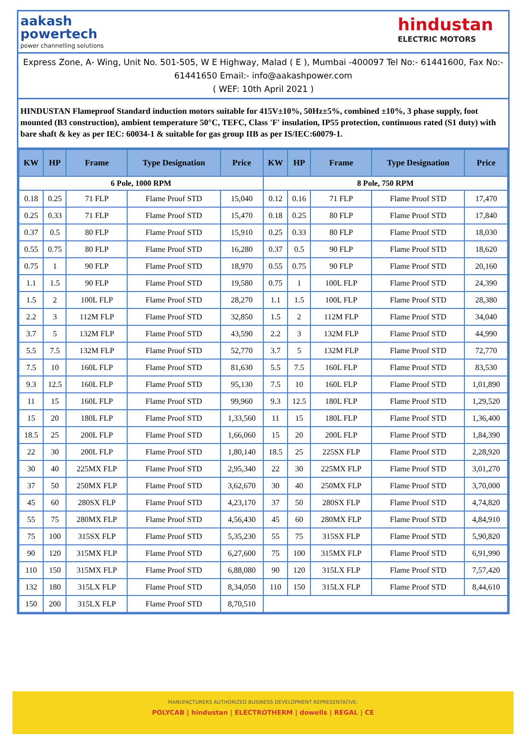aakash
powertech
power channelling solutions
hindustan
ELECTRIC MOTORS
Express Zone, A- Wing, Unit No. 501-505, W E Highway, Malad ( E ), Mumbai -400097 Tel No:- 61441600, Fax No:- 61441650 Email:- info@aakashpower.com
( WEF: 10th April 2021 )
HINDUSTAN Flameproof Standard induction motors suitable for 415V±10%, 50Hz±5%, combined ±10%, 3 phase supply, foot mounted (B3 construction), ambient temperature 50°C, TEFC, Class 'F' insulation, IP55 protection, continuous rated (S1 duty) with bare shaft & key as per IEC: 60034-1 & suitable for gas group IIB as per IS/IEC:60079-1.
| KW | HP | Frame | Type Designation | Price | KW | HP | Frame | Type Designation | Price |
| --- | --- | --- | --- | --- | --- | --- | --- | --- | --- |
| 6 Pole, 1000 RPM | | | | | 8 Pole, 750 RPM | | | | |
| 0.18 | 0.25 | 71 FLP | Flame Proof STD | 15,040 | 0.12 | 0.16 | 71 FLP | Flame Proof STD | 17,470 |
| 0.25 | 0.33 | 71 FLP | Flame Proof STD | 15,470 | 0.18 | 0.25 | 80 FLP | Flame Proof STD | 17,840 |
| 0.37 | 0.5 | 80 FLP | Flame Proof STD | 15,910 | 0.25 | 0.33 | 80 FLP | Flame Proof STD | 18,030 |
| 0.55 | 0.75 | 80 FLP | Flame Proof STD | 16,280 | 0.37 | 0.5 | 90 FLP | Flame Proof STD | 18,620 |
| 0.75 | 1 | 90 FLP | Flame Proof STD | 18,970 | 0.55 | 0.75 | 90 FLP | Flame Proof STD | 20,160 |
| 1.1 | 1.5 | 90 FLP | Flame Proof STD | 19,580 | 0.75 | 1 | 100L FLP | Flame Proof STD | 24,390 |
| 1.5 | 2 | 100L FLP | Flame Proof STD | 28,270 | 1.1 | 1.5 | 100L FLP | Flame Proof STD | 28,380 |
| 2.2 | 3 | 112M FLP | Flame Proof STD | 32,850 | 1.5 | 2 | 112M FLP | Flame Proof STD | 34,040 |
| 3.7 | 5 | 132M FLP | Flame Proof STD | 43,590 | 2.2 | 3 | 132M FLP | Flame Proof STD | 44,990 |
| 5.5 | 7.5 | 132M FLP | Flame Proof STD | 52,770 | 3.7 | 5 | 132M FLP | Flame Proof STD | 72,770 |
| 7.5 | 10 | 160L FLP | Flame Proof STD | 81,630 | 5.5 | 7.5 | 160L FLP | Flame Proof STD | 83,530 |
| 9.3 | 12.5 | 160L FLP | Flame Proof STD | 95,130 | 7.5 | 10 | 160L FLP | Flame Proof STD | 1,01,890 |
| 11 | 15 | 160L FLP | Flame Proof STD | 99,960 | 9.3 | 12.5 | 180L FLP | Flame Proof STD | 1,29,520 |
| 15 | 20 | 180L FLP | Flame Proof STD | 1,33,560 | 11 | 15 | 180L FLP | Flame Proof STD | 1,36,400 |
| 18.5 | 25 | 200L FLP | Flame Proof STD | 1,66,060 | 15 | 20 | 200L FLP | Flame Proof STD | 1,84,390 |
| 22 | 30 | 200L FLP | Flame Proof STD | 1,80,140 | 18.5 | 25 | 225SX FLP | Flame Proof STD | 2,28,920 |
| 30 | 40 | 225MX FLP | Flame Proof STD | 2,95,340 | 22 | 30 | 225MX FLP | Flame Proof STD | 3,01,270 |
| 37 | 50 | 250MX FLP | Flame Proof STD | 3,62,670 | 30 | 40 | 250MX FLP | Flame Proof STD | 3,70,000 |
| 45 | 60 | 280SX FLP | Flame Proof STD | 4,23,170 | 37 | 50 | 280SX FLP | Flame Proof STD | 4,74,820 |
| 55 | 75 | 280MX FLP | Flame Proof STD | 4,56,430 | 45 | 60 | 280MX FLP | Flame Proof STD | 4,84,910 |
| 75 | 100 | 315SX FLP | Flame Proof STD | 5,35,230 | 55 | 75 | 315SX FLP | Flame Proof STD | 5,90,820 |
| 90 | 120 | 315MX FLP | Flame Proof STD | 6,27,600 | 75 | 100 | 315MX FLP | Flame Proof STD | 6,91,990 |
| 110 | 150 | 315MX FLP | Flame Proof STD | 6,88,080 | 90 | 120 | 315LX FLP | Flame Proof STD | 7,57,420 |
| 132 | 180 | 315LX FLP | Flame Proof STD | 8,34,050 | 110 | 150 | 315LX FLP | Flame Proof STD | 8,44,610 |
| 150 | 200 | 315LX FLP | Flame Proof STD | 8,70,510 | | | | | |
MANUFACTURERS AUTHORIZED BUSINESS DEVELOPMENT REPRESENTATIVE:
POLYCAB | hindustan | ELECTROTHERM | dowells | REGAL | CE